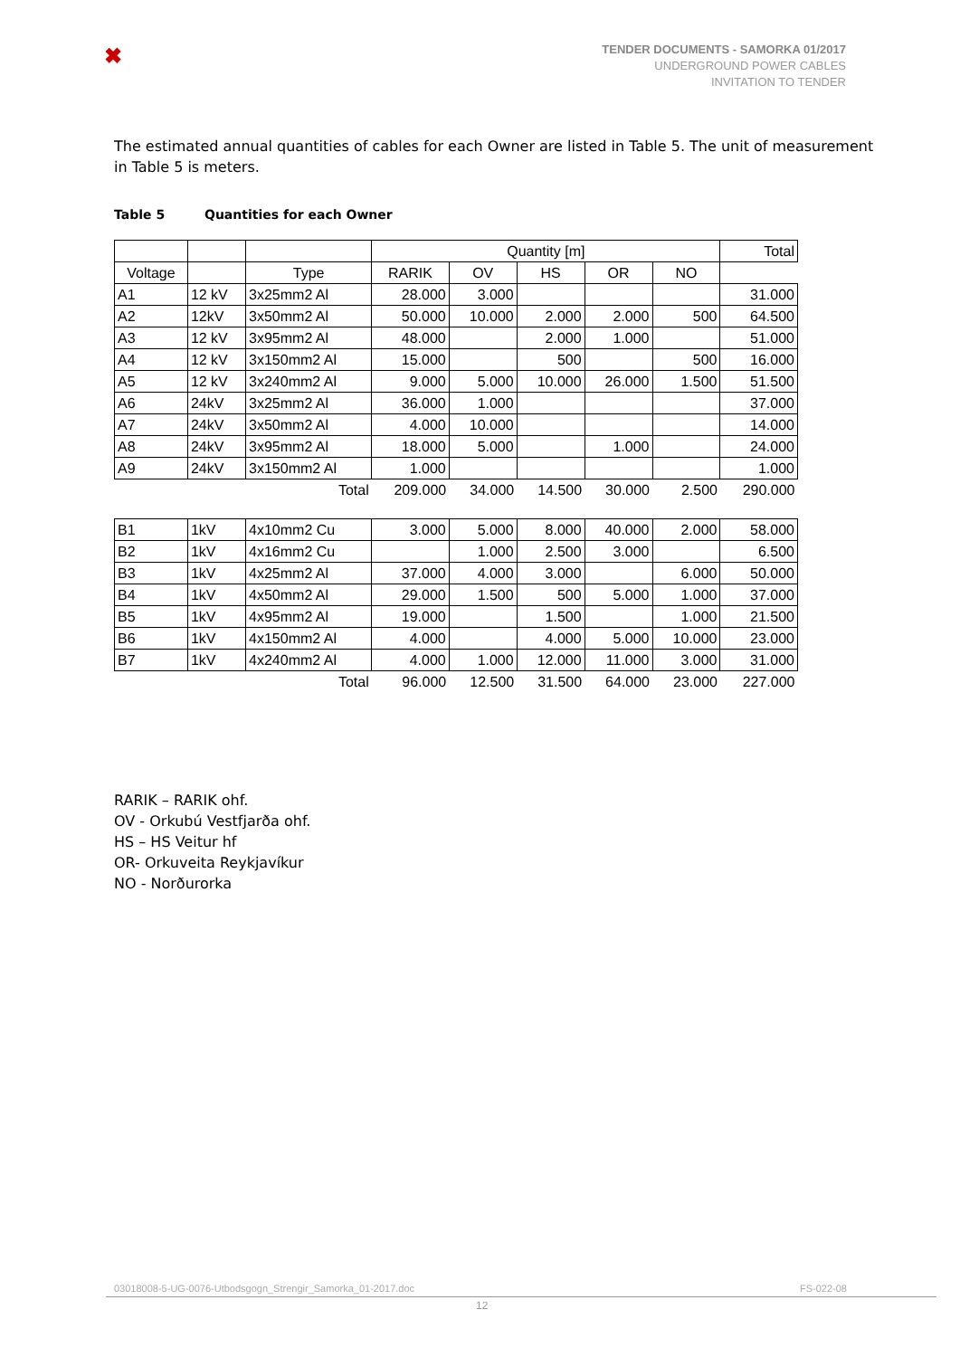✖
TENDER DOCUMENTS - SAMORKA 01/2017
UNDERGROUND POWER CABLES
INVITATION TO TENDER
The estimated annual quantities of cables for each Owner are listed in Table 5. The unit of measurement in Table 5 is meters.
Table 5 Quantities for each Owner
| | | | Quantity [m] | | | | | Total |
| --- | --- | --- | --- | --- | --- | --- | --- | --- |
| Voltage | | | Type | RARIK | OV | HS | OR | NO |
| A1 | 12 kV | 3x25mm2 Al | 28.000 | 3.000 | | | | 31.000 |
| A2 | 12kV | 3x50mm2 Al | 50.000 | 10.000 | 2.000 | 2.000 | 500 | 64.500 |
| A3 | 12 kV | 3x95mm2 Al | 48.000 | | 2.000 | 1.000 | | 51.000 |
| A4 | 12 kV | 3x150mm2 Al | 15.000 | | 500 | | 500 | 16.000 |
| A5 | 12 kV | 3x240mm2 Al | 9.000 | 5.000 | 10.000 | 26.000 | 1.500 | 51.500 |
| A6 | 24kV | 3x25mm2 Al | 36.000 | 1.000 | | | | 37.000 |
| A7 | 24kV | 3x50mm2 Al | 4.000 | 10.000 | | | | 14.000 |
| A8 | 24kV | 3x95mm2 Al | 18.000 | 5.000 | | 1.000 | | 24.000 |
| A9 | 24kV | 3x150mm2 Al | 1.000 | | | | | 1.000 |
| | | Total | 209.000 | 34.000 | 14.500 | 30.000 | 2.500 | 290.000 |
| B1 | 1kV | 4x10mm2 Cu | 3.000 | 5.000 | 8.000 | 40.000 | 2.000 | 58.000 |
| B2 | 1kV | 4x16mm2 Cu | | 1.000 | 2.500 | 3.000 | | 6.500 |
| B3 | 1kV | 4x25mm2 Al | 37.000 | 4.000 | 3.000 | | 6.000 | 50.000 |
| B4 | 1kV | 4x50mm2 Al | 29.000 | 1.500 | 500 | 5.000 | 1.000 | 37.000 |
| B5 | 1kV | 4x95mm2 Al | 19.000 | | 1.500 | | 1.000 | 21.500 |
| B6 | 1kV | 4x150mm2 Al | 4.000 | | 4.000 | 5.000 | 10.000 | 23.000 |
| B7 | 1kV | 4x240mm2 Al | 4.000 | 1.000 | 12.000 | 11.000 | 3.000 | 31.000 |
| | | Total | 96.000 | 12.500 | 31.500 | 64.000 | 23.000 | 227.000 |
RARIK – RARIK ohf.
OV - Orkubú Vestfjarða ohf.
HS – HS Veitur hf
OR- Orkuveita Reykjavíkur
NO - Norðurorka
03018008-5-UG-0076-Utbodsgogn_Strengir_Samorka_01-2017.doc FS-022-08
12